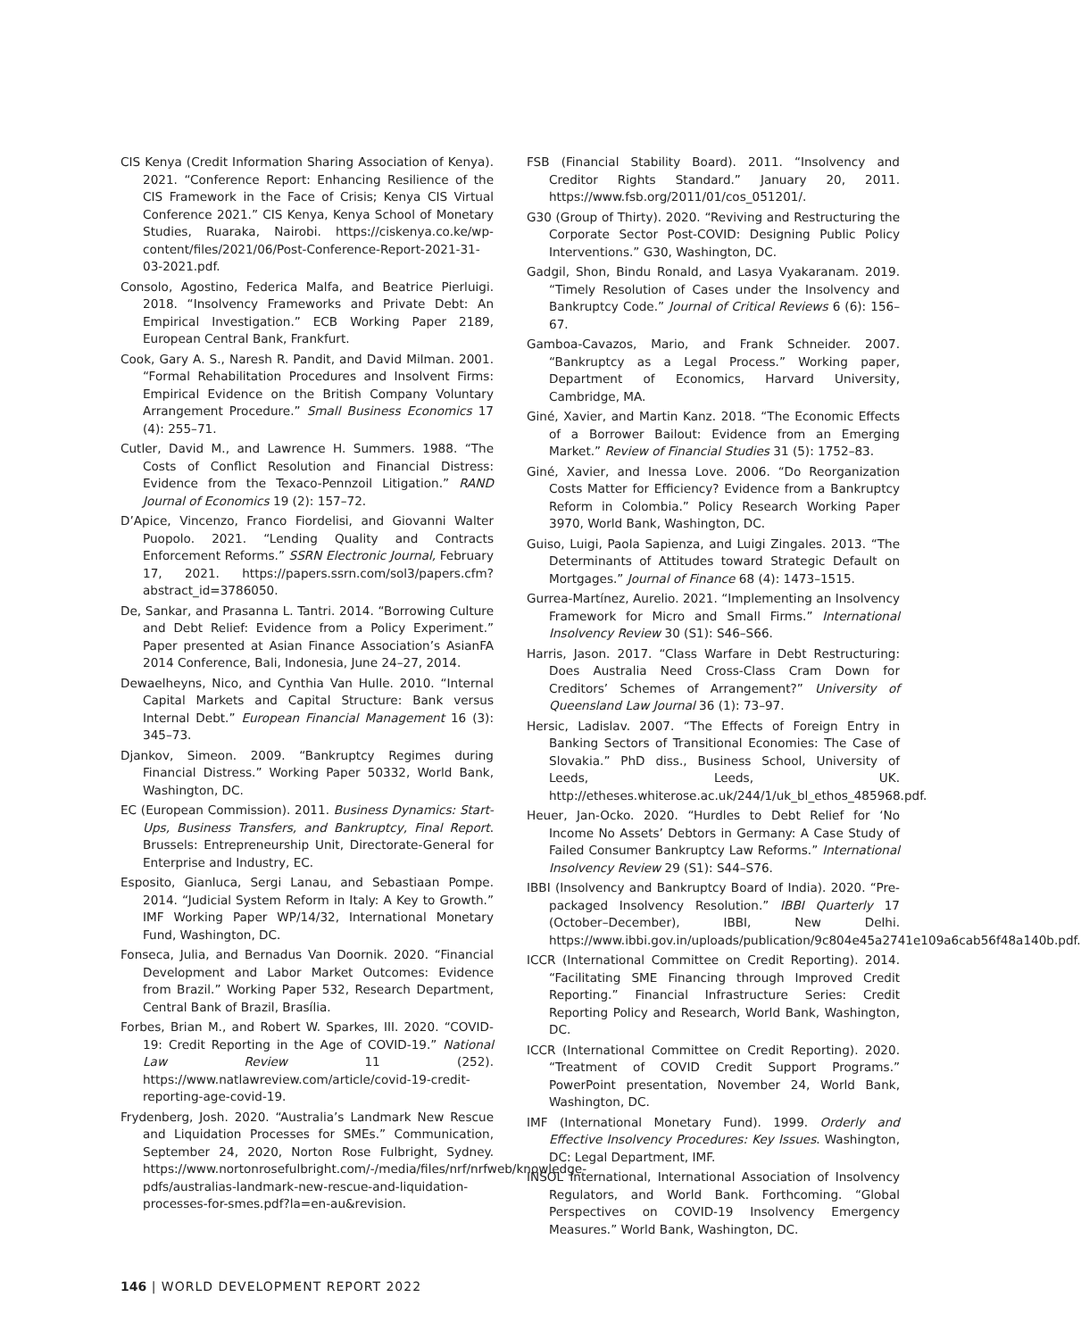CIS Kenya (Credit Information Sharing Association of Kenya). 2021. “Conference Report: Enhancing Resilience of the CIS Framework in the Face of Crisis; Kenya CIS Virtual Conference 2021.” CIS Kenya, Kenya School of Monetary Studies, Ruaraka, Nairobi. https://ciskenya.co.ke/wp-content/files/2021/06/Post-Conference-Report-2021-31-03-2021.pdf.
Consolo, Agostino, Federica Malfa, and Beatrice Pierluigi. 2018. “Insolvency Frameworks and Private Debt: An Empirical Investigation.” ECB Working Paper 2189, European Central Bank, Frankfurt.
Cook, Gary A. S., Naresh R. Pandit, and David Milman. 2001. “Formal Rehabilitation Procedures and Insolvent Firms: Empirical Evidence on the British Company Voluntary Arrangement Procedure.” Small Business Economics 17 (4): 255–71.
Cutler, David M., and Lawrence H. Summers. 1988. “The Costs of Conflict Resolution and Financial Distress: Evidence from the Texaco-Pennzoil Litigation.” RAND Journal of Economics 19 (2): 157–72.
D’Apice, Vincenzo, Franco Fiordelisi, and Giovanni Walter Puopolo. 2021. “Lending Quality and Contracts Enforcement Reforms.” SSRN Electronic Journal, February 17, 2021. https://papers.ssrn.com/sol3/papers.cfm?abstract_id=3786050.
De, Sankar, and Prasanna L. Tantri. 2014. “Borrowing Culture and Debt Relief: Evidence from a Policy Experiment.” Paper presented at Asian Finance Association’s AsianFA 2014 Conference, Bali, Indonesia, June 24–27, 2014.
Dewaelheyns, Nico, and Cynthia Van Hulle. 2010. “Internal Capital Markets and Capital Structure: Bank versus Internal Debt.” European Financial Management 16 (3): 345–73.
Djankov, Simeon. 2009. “Bankruptcy Regimes during Financial Distress.” Working Paper 50332, World Bank, Washington, DC.
EC (European Commission). 2011. Business Dynamics: Start-Ups, Business Transfers, and Bankruptcy, Final Report. Brussels: Entrepreneurship Unit, Directorate-General for Enterprise and Industry, EC.
Esposito, Gianluca, Sergi Lanau, and Sebastiaan Pompe. 2014. “Judicial System Reform in Italy: A Key to Growth.” IMF Working Paper WP/14/32, International Monetary Fund, Washington, DC.
Fonseca, Julia, and Bernadus Van Doornik. 2020. “Financial Development and Labor Market Outcomes: Evidence from Brazil.” Working Paper 532, Research Department, Central Bank of Brazil, Brasília.
Forbes, Brian M., and Robert W. Sparkes, III. 2020. “COVID-19: Credit Reporting in the Age of COVID-19.” National Law Review 11 (252). https://www.natlawreview.com/article/covid-19-credit-reporting-age-covid-19.
Frydenberg, Josh. 2020. “Australia’s Landmark New Rescue and Liquidation Processes for SMEs.” Communication, September 24, 2020, Norton Rose Fulbright, Sydney. https://www.nortonrosefulbright.com/-/media/files/nrf/nrfweb/knowledge-pdfs/australias-landmark-new-rescue-and-liquidation-processes-for-smes.pdf?la=en-au&revision.
FSB (Financial Stability Board). 2011. “Insolvency and Creditor Rights Standard.” January 20, 2011. https://www.fsb.org/2011/01/cos_051201/.
G30 (Group of Thirty). 2020. “Reviving and Restructuring the Corporate Sector Post-COVID: Designing Public Policy Interventions.” G30, Washington, DC.
Gadgil, Shon, Bindu Ronald, and Lasya Vyakaranam. 2019. “Timely Resolution of Cases under the Insolvency and Bankruptcy Code.” Journal of Critical Reviews 6 (6): 156–67.
Gamboa-Cavazos, Mario, and Frank Schneider. 2007. “Bankruptcy as a Legal Process.” Working paper, Department of Economics, Harvard University, Cambridge, MA.
Giné, Xavier, and Martin Kanz. 2018. “The Economic Effects of a Borrower Bailout: Evidence from an Emerging Market.” Review of Financial Studies 31 (5): 1752–83.
Giné, Xavier, and Inessa Love. 2006. “Do Reorganization Costs Matter for Efficiency? Evidence from a Bankruptcy Reform in Colombia.” Policy Research Working Paper 3970, World Bank, Washington, DC.
Guiso, Luigi, Paola Sapienza, and Luigi Zingales. 2013. “The Determinants of Attitudes toward Strategic Default on Mortgages.” Journal of Finance 68 (4): 1473–1515.
Gurrea-Martínez, Aurelio. 2021. “Implementing an Insolvency Framework for Micro and Small Firms.” International Insolvency Review 30 (S1): S46–S66.
Harris, Jason. 2017. “Class Warfare in Debt Restructuring: Does Australia Need Cross-Class Cram Down for Creditors’ Schemes of Arrangement?” University of Queensland Law Journal 36 (1): 73–97.
Hersic, Ladislav. 2007. “The Effects of Foreign Entry in Banking Sectors of Transitional Economies: The Case of Slovakia.” PhD diss., Business School, University of Leeds, Leeds, UK. http://etheses.whiterose.ac.uk/244/1/uk_bl_ethos_485968.pdf.
Heuer, Jan-Ocko. 2020. “Hurdles to Debt Relief for ‘No Income No Assets’ Debtors in Germany: A Case Study of Failed Consumer Bankruptcy Law Reforms.” International Insolvency Review 29 (S1): S44–S76.
IBBI (Insolvency and Bankruptcy Board of India). 2020. “Pre-packaged Insolvency Resolution.” IBBI Quarterly 17 (October–December), IBBI, New Delhi. https://www.ibbi.gov.in/uploads/publication/9c804e45a2741e109a6cab56f48a140b.pdf.
ICCR (International Committee on Credit Reporting). 2014. “Facilitating SME Financing through Improved Credit Reporting.” Financial Infrastructure Series: Credit Reporting Policy and Research, World Bank, Washington, DC.
ICCR (International Committee on Credit Reporting). 2020. “Treatment of COVID Credit Support Programs.” PowerPoint presentation, November 24, World Bank, Washington, DC.
IMF (International Monetary Fund). 1999. Orderly and Effective Insolvency Procedures: Key Issues. Washington, DC: Legal Department, IMF.
INSOL International, International Association of Insolvency Regulators, and World Bank. Forthcoming. “Global Perspectives on COVID-19 Insolvency Emergency Measures.” World Bank, Washington, DC.
146 | WORLD DEVELOPMENT REPORT 2022